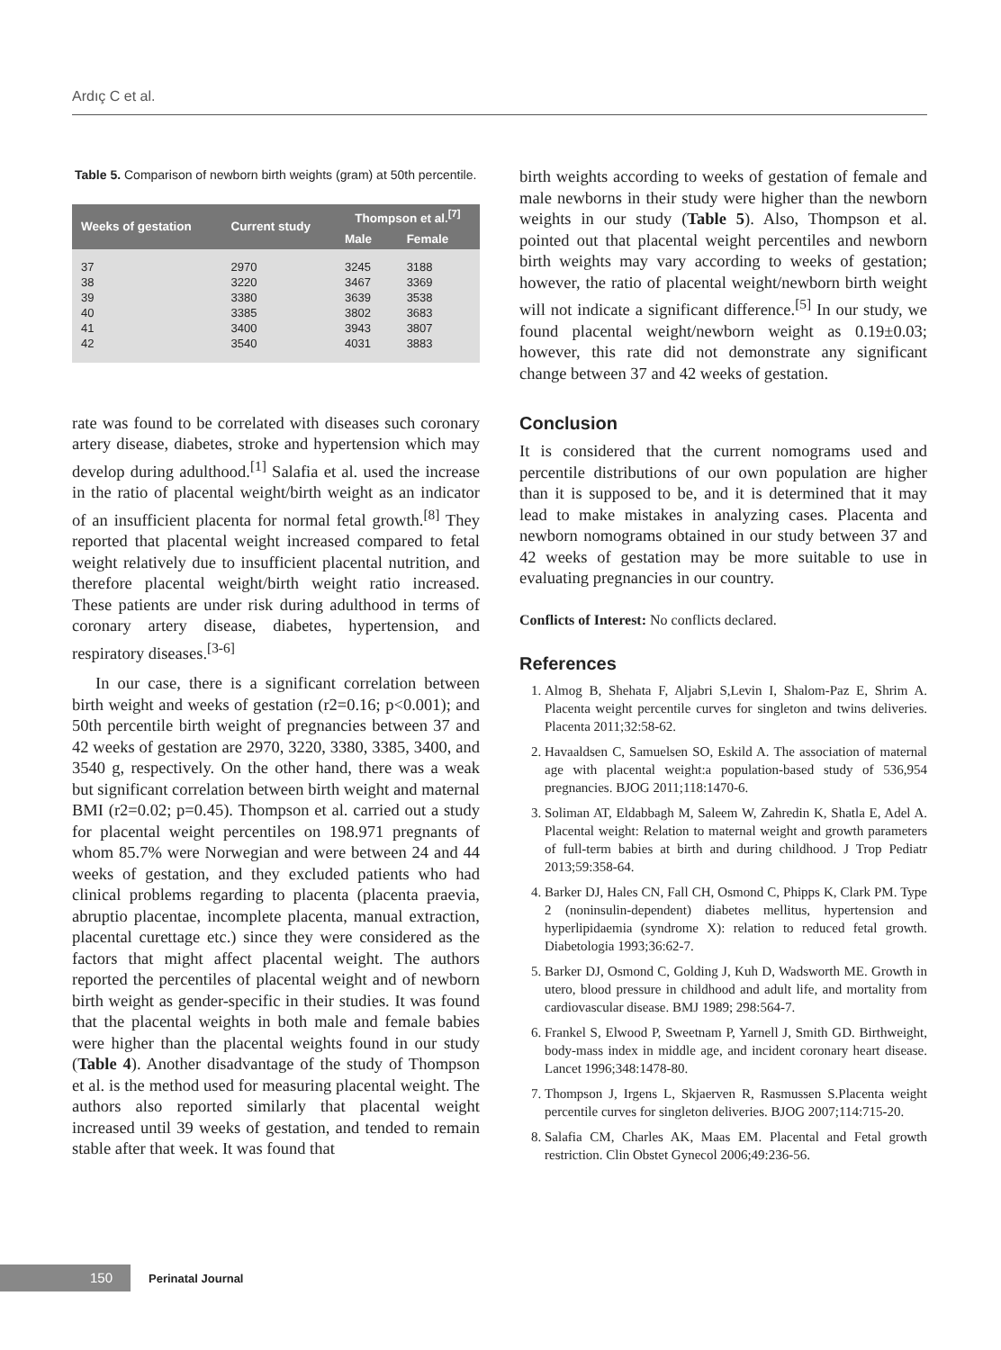Ardıç C et al.
Table 5. Comparison of newborn birth weights (gram) at 50th percentile.
| Weeks of gestation | Current study | Thompson et al.<sup>[7]</sup> | |
| --- | --- | --- | --- |
| | | Male | Female |
| 37 | 2970 | 3245 | 3188 |
| 38 | 3220 | 3467 | 3369 |
| 39 | 3380 | 3639 | 3538 |
| 40 | 3385 | 3802 | 3683 |
| 41 | 3400 | 3943 | 3807 |
| 42 | 3540 | 4031 | 3883 |
rate was found to be correlated with diseases such coronary artery disease, diabetes, stroke and hypertension which may develop during adulthood.<sup>[1]</sup> Salafia et al. used the increase in the ratio of placental weight/birth weight as an indicator of an insufficient placenta for normal fetal growth.<sup>[8]</sup> They reported that placental weight increased compared to fetal weight relatively due to insufficient placental nutrition, and therefore placental weight/birth weight ratio increased. These patients are under risk during adulthood in terms of coronary artery disease, diabetes, hypertension, and respiratory diseases.<sup>[3-6]</sup>
In our case, there is a significant correlation between birth weight and weeks of gestation (r2=0.16; p<0.001); and 50th percentile birth weight of pregnancies between 37 and 42 weeks of gestation are 2970, 3220, 3380, 3385, 3400, and 3540 g, respectively. On the other hand, there was a weak but significant correlation between birth weight and maternal BMI (r2=0.02; p=0.45). Thompson et al. carried out a study for placental weight percentiles on 198.971 pregnants of whom 85.7% were Norwegian and were between 24 and 44 weeks of gestation, and they excluded patients who had clinical problems regarding to placenta (placenta praevia, abruptio placentae, incomplete placenta, manual extraction, placental curettage etc.) since they were considered as the factors that might affect placental weight. The authors reported the percentiles of placental weight and of newborn birth weight as gender-specific in their studies. It was found that the placental weights in both male and female babies were higher than the placental weights found in our study (Table 4). Another disadvantage of the study of Thompson et al. is the method used for measuring placental weight. The authors also reported similarly that placental weight increased until 39 weeks of gestation, and tended to remain stable after that week. It was found that
birth weights according to weeks of gestation of female and male newborns in their study were higher than the newborn weights in our study (Table 5). Also, Thompson et al. pointed out that placental weight percentiles and newborn birth weights may vary according to weeks of gestation; however, the ratio of placental weight/newborn birth weight will not indicate a significant difference.<sup>[5]</sup> In our study, we found placental weight/newborn weight as 0.19±0.03; however, this rate did not demonstrate any significant change between 37 and 42 weeks of gestation.
Conclusion
It is considered that the current nomograms used and percentile distributions of our own population are higher than it is supposed to be, and it is determined that it may lead to make mistakes in analyzing cases. Placenta and newborn nomograms obtained in our study between 37 and 42 weeks of gestation may be more suitable to use in evaluating pregnancies in our country.
Conflicts of Interest: No conflicts declared.
References
1. Almog B, Shehata F, Aljabri S,Levin I, Shalom-Paz E, Shrim A. Placenta weight percentile curves for singleton and twins deliveries. Placenta 2011;32:58-62.
2. Havaaldsen C, Samuelsen SO, Eskild A. The association of maternal age with placental weight:a population-based study of 536,954 pregnancies. BJOG 2011;118:1470-6.
3. Soliman AT, Eldabbagh M, Saleem W, Zahredin K, Shatla E, Adel A. Placental weight: Relation to maternal weight and growth parameters of full-term babies at birth and during childhood. J Trop Pediatr 2013;59:358-64.
4. Barker DJ, Hales CN, Fall CH, Osmond C, Phipps K, Clark PM. Type 2 (noninsulin-dependent) diabetes mellitus, hypertension and hyperlipidaemia (syndrome X): relation to reduced fetal growth. Diabetologia 1993;36:62-7.
5. Barker DJ, Osmond C, Golding J, Kuh D, Wadsworth ME. Growth in utero, blood pressure in childhood and adult life, and mortality from cardiovascular disease. BMJ 1989; 298:564-7.
6. Frankel S, Elwood P, Sweetnam P, Yarnell J, Smith GD. Birthweight, body-mass index in middle age, and incident coronary heart disease. Lancet 1996;348:1478-80.
7. Thompson J, Irgens L, Skjaerven R, Rasmussen S.Placenta weight percentile curves for singleton deliveries. BJOG 2007;114:715-20.
8. Salafia CM, Charles AK, Maas EM. Placental and Fetal growth restriction. Clin Obstet Gynecol 2006;49:236-56.
150
Perinatal Journal